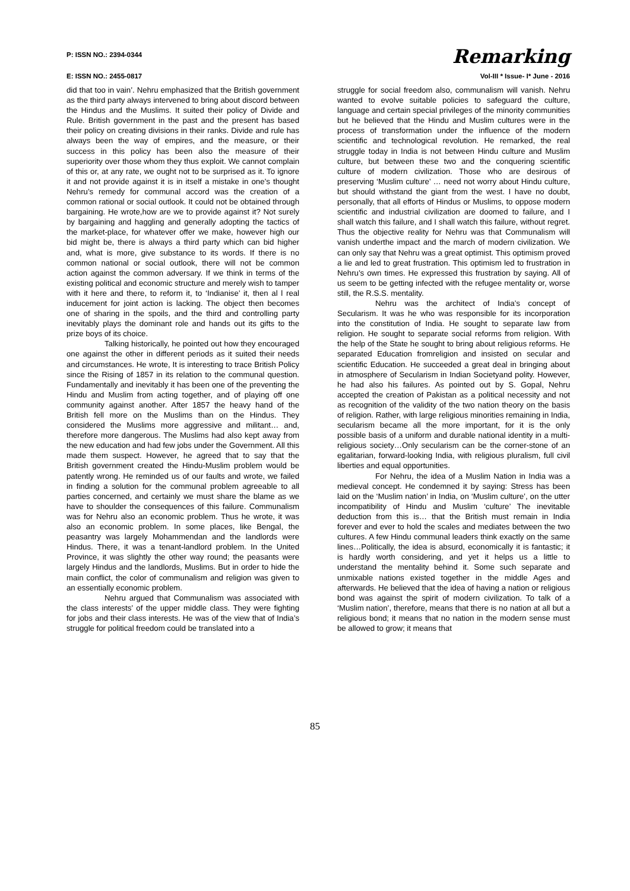P: ISSN NO.: 2394-0344
E: ISSN NO.: 2455-0817
Remarking
Vol-III * Issue- I* June - 2016
did that too in vain’. Nehru emphasized that the British government as the third party always intervened to bring about discord between the Hindus and the Muslims. It suited their policy of Divide and Rule. British government in the past and the present has based their policy on creating divisions in their ranks. Divide and rule has always been the way of empires, and the measure, or their success in this policy has been also the measure of their superiority over those whom they thus exploit. We cannot complain of this or, at any rate, we ought not to be surprised as it. To ignore it and not provide against it is in itself a mistake in one’s thought Nehru’s remedy for communal accord was the creation of a common rational or social outlook. It could not be obtained through bargaining. He wrote,how are we to provide against it? Not surely by bargaining and haggling and generally adopting the tactics of the market-place, for whatever offer we make, however high our bid might be, there is always a third party which can bid higher and, what is more, give substance to its words. If there is no common national or social outlook, there will not be common action against the common adversary. If we think in terms of the existing political and economic structure and merely wish to tamper with it here and there, to reform it, to ‘Indianise’ it, then al l real inducement for joint action is lacking. The object then becomes one of sharing in the spoils, and the third and controlling party inevitably plays the dominant role and hands out its gifts to the prize boys of its choice.
Talking historically, he pointed out how they encouraged one against the other in different periods as it suited their needs and circumstances. He wrote, It is interesting to trace British Policy since the Rising of 1857 in its relation to the communal question. Fundamentally and inevitably it has been one of the preventing the Hindu and Muslim from acting together, and of playing off one community against another. After 1857 the heavy hand of the British fell more on the Muslims than on the Hindus. They considered the Muslims more aggressive and militant… and, therefore more dangerous. The Muslims had also kept away from the new education and had few jobs under the Government. All this made them suspect. However, he agreed that to say that the British government created the Hindu-Muslim problem would be patently wrong. He reminded us of our faults and wrote, we failed in finding a solution for the communal problem agreeable to all parties concerned, and certainly we must share the blame as we have to shoulder the consequences of this failure. Communalism was for Nehru also an economic problem. Thus he wrote, it was also an economic problem. In some places, like Bengal, the peasantry was largely Mohammendan and the landlords were Hindus. There, it was a tenant-landlord problem. In the United Province, it was slightly the other way round; the peasants were largely Hindus and the landlords, Muslims. But in order to hide the main conflict, the color of communalism and religion was given to an essentially economic problem.
Nehru argued that Communalism was associated with the class interests’ of the upper middle class. They were fighting for jobs and their class interests. He was of the view that of India’s struggle for political freedom could be translated into a
struggle for social freedom also, communalism will vanish. Nehru wanted to evolve suitable policies to safeguard the culture, language and certain special privileges of the minority communities but he believed that the Hindu and Muslim cultures were in the process of transformation under the influence of the modern scientific and technological revolution. He remarked, the real struggle today in India is not between Hindu culture and Muslim culture, but between these two and the conquering scientific culture of modern civilization. Those who are desirous of preserving ‘Muslim culture’ … need not worry about Hindu culture, but should withstand the giant from the west. I have no doubt, personally, that all efforts of Hindus or Muslims, to oppose modern scientific and industrial civilization are doomed to failure, and I shall watch this failure, and I shall watch this failure, without regret. Thus the objective reality for Nehru was that Communalism will vanish underthe impact and the march of modern civilization. We can only say that Nehru was a great optimist. This optimism proved a lie and led to great frustration. This optimism led to frustration in Nehru’s own times. He expressed this frustration by saying. All of us seem to be getting infected with the refugee mentality or, worse still, the R.S.S. mentality.
Nehru was the architect of India’s concept of Secularism. It was he who was responsible for its incorporation into the constitution of India. He sought to separate law from religion. He sought to separate social reforms from religion. With the help of the State he sought to bring about religious reforms. He separated Education fromreligion and insisted on secular and scientific Education. He succeeded a great deal in bringing about in atmosphere of Secularism in Indian Societyand polity. However, he had also his failures. As pointed out by S. Gopal, Nehru accepted the creation of Pakistan as a political necessity and not as recognition of the validity of the two nation theory on the basis of religion. Rather, with large religious minorities remaining in India, secularism became all the more important, for it is the only possible basis of a uniform and durable national identity in a multi-religious society…Only secularism can be the corner-stone of an egalitarian, forward-looking India, with religious pluralism, full civil liberties and equal opportunities.
For Nehru, the idea of a Muslim Nation in India was a medieval concept. He condemned it by saying: Stress has been laid on the ‘Muslim nation’ in India, on ‘Muslim culture’, on the utter incompatibility of Hindu and Muslim ‘culture’ The inevitable deduction from this is… that the British must remain in India forever and ever to hold the scales and mediates between the two cultures. A few Hindu communal leaders think exactly on the same lines…Politically, the idea is absurd, economically it is fantastic; it is hardly worth considering, and yet it helps us a little to understand the mentality behind it. Some such separate and unmixable nations existed together in the middle Ages and afterwards. He believed that the idea of having a nation or religious bond was against the spirit of modern civilization. To talk of a ‘Muslim nation’, therefore, means that there is no nation at all but a religious bond; it means that no nation in the modern sense must be allowed to grow; it means that
85